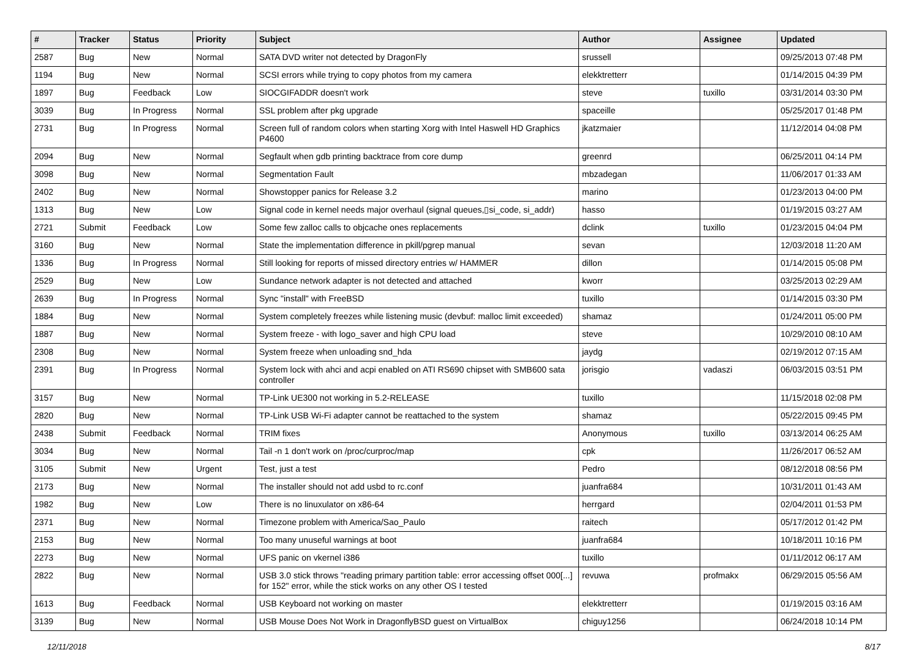| # | Tracker | Status | Priority | Subject | Author | Assignee | Updated |
| --- | --- | --- | --- | --- | --- | --- | --- |
| 2587 | Bug | New | Normal | SATA DVD writer not detected by DragonFly | srussell | | 09/25/2013 07:48 PM |
| 1194 | Bug | New | Normal | SCSI errors while trying to copy photos from my camera | elekktretterr | | 01/14/2015 04:39 PM |
| 1897 | Bug | Feedback | Low | SIOCGIFADDR doesn't work | steve | tuxillo | 03/31/2014 03:30 PM |
| 3039 | Bug | In Progress | Normal | SSL problem after pkg upgrade | spaceille | | 05/25/2017 01:48 PM |
| 2731 | Bug | In Progress | Normal | Screen full of random colors when starting Xorg with Intel Haswell HD Graphics P4600 | jkatzmaier | | 11/12/2014 04:08 PM |
| 2094 | Bug | New | Normal | Segfault when gdb printing backtrace from core dump | greenrd | | 06/25/2011 04:14 PM |
| 3098 | Bug | New | Normal | Segmentation Fault | mbzadegan | | 11/06/2017 01:33 AM |
| 2402 | Bug | New | Normal | Showstopper panics for Release 3.2 | marino | | 01/23/2013 04:00 PM |
| 1313 | Bug | New | Low | Signal code in kernel needs major overhaul (signal queues,▯si_code, si_addr) | hasso | | 01/19/2015 03:27 AM |
| 2721 | Submit | Feedback | Low | Some few zalloc calls to objcache ones replacements | dclink | tuxillo | 01/23/2015 04:04 PM |
| 3160 | Bug | New | Normal | State the implementation difference in pkill/pgrep manual | sevan | | 12/03/2018 11:20 AM |
| 1336 | Bug | In Progress | Normal | Still looking for reports of missed directory entries w/ HAMMER | dillon | | 01/14/2015 05:08 PM |
| 2529 | Bug | New | Low | Sundance network adapter is not detected and attached | kworr | | 03/25/2013 02:29 AM |
| 2639 | Bug | In Progress | Normal | Sync "install" with FreeBSD | tuxillo | | 01/14/2015 03:30 PM |
| 1884 | Bug | New | Normal | System completely freezes while listening music (devbuf: malloc limit exceeded) | shamaz | | 01/24/2011 05:00 PM |
| 1887 | Bug | New | Normal | System freeze - with logo_saver and high CPU load | steve | | 10/29/2010 08:10 AM |
| 2308 | Bug | New | Normal | System freeze when unloading snd_hda | jaydg | | 02/19/2012 07:15 AM |
| 2391 | Bug | In Progress | Normal | System lock with ahci and acpi enabled on ATI RS690 chipset with SMB600 sata controller | jorisgio | vadaszi | 06/03/2015 03:51 PM |
| 3157 | Bug | New | Normal | TP-Link UE300 not working in 5.2-RELEASE | tuxillo | | 11/15/2018 02:08 PM |
| 2820 | Bug | New | Normal | TP-Link USB Wi-Fi adapter cannot be reattached to the system | shamaz | | 05/22/2015 09:45 PM |
| 2438 | Submit | Feedback | Normal | TRIM fixes | Anonymous | tuxillo | 03/13/2014 06:25 AM |
| 3034 | Bug | New | Normal | Tail -n 1 don't work on /proc/curproc/map | cpk | | 11/26/2017 06:52 AM |
| 3105 | Submit | New | Urgent | Test, just a test | Pedro | | 08/12/2018 08:56 PM |
| 2173 | Bug | New | Normal | The installer should not add usbd to rc.conf | juanfra684 | | 10/31/2011 01:43 AM |
| 1982 | Bug | New | Low | There is no linuxulator on x86-64 | herrgard | | 02/04/2011 01:53 PM |
| 2371 | Bug | New | Normal | Timezone problem with America/Sao_Paulo | raitech | | 05/17/2012 01:42 PM |
| 2153 | Bug | New | Normal | Too many unuseful warnings at boot | juanfra684 | | 10/18/2011 10:16 PM |
| 2273 | Bug | New | Normal | UFS panic on vkernel i386 | tuxillo | | 01/11/2012 06:17 AM |
| 2822 | Bug | New | Normal | USB 3.0 stick throws "reading primary partition table: error accessing offset 000[...] for 152" error, while the stick works on any other OS I tested | revuwa | profmakx | 06/29/2015 05:56 AM |
| 1613 | Bug | Feedback | Normal | USB Keyboard not working on master | elekktretterr | | 01/19/2015 03:16 AM |
| 3139 | Bug | New | Normal | USB Mouse Does Not Work in DragonflyBSD guest on VirtualBox | chiguy1256 | | 06/24/2018 10:14 PM |
12/11/2018 8/17